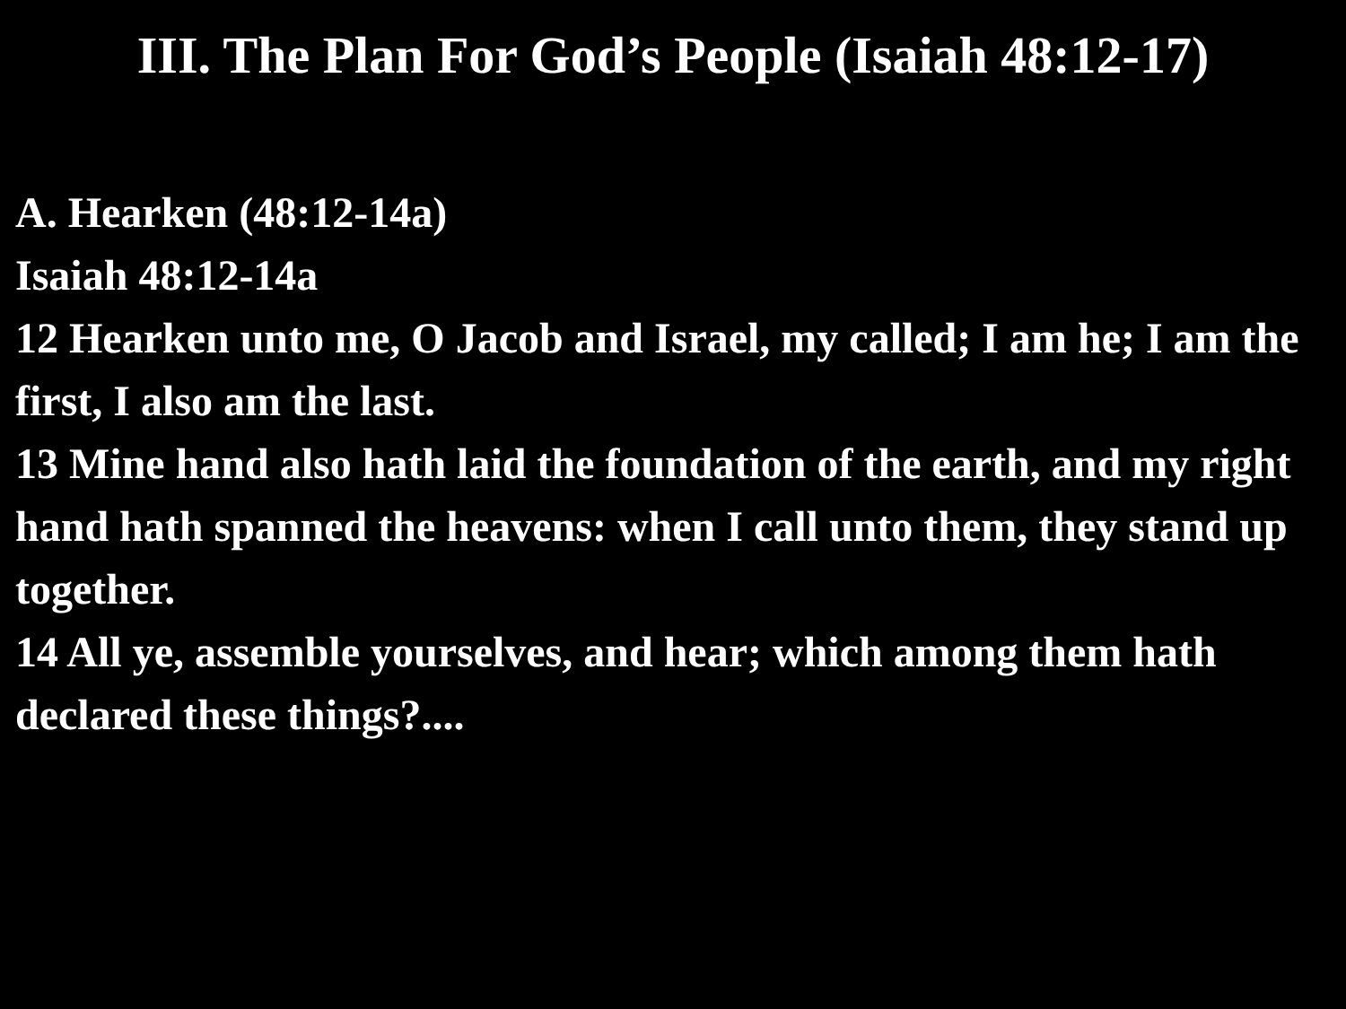III. The Plan For God’s People (Isaiah 48:12-17)
A. Hearken (48:12-14a)
Isaiah 48:12-14a
12 Hearken unto me, O Jacob and Israel, my called; I am he; I am the first, I also am the last.
13 Mine hand also hath laid the foundation of the earth, and my right hand hath spanned the heavens: when I call unto them, they stand up together.
14 All ye, assemble yourselves, and hear; which among them hath declared these things?....